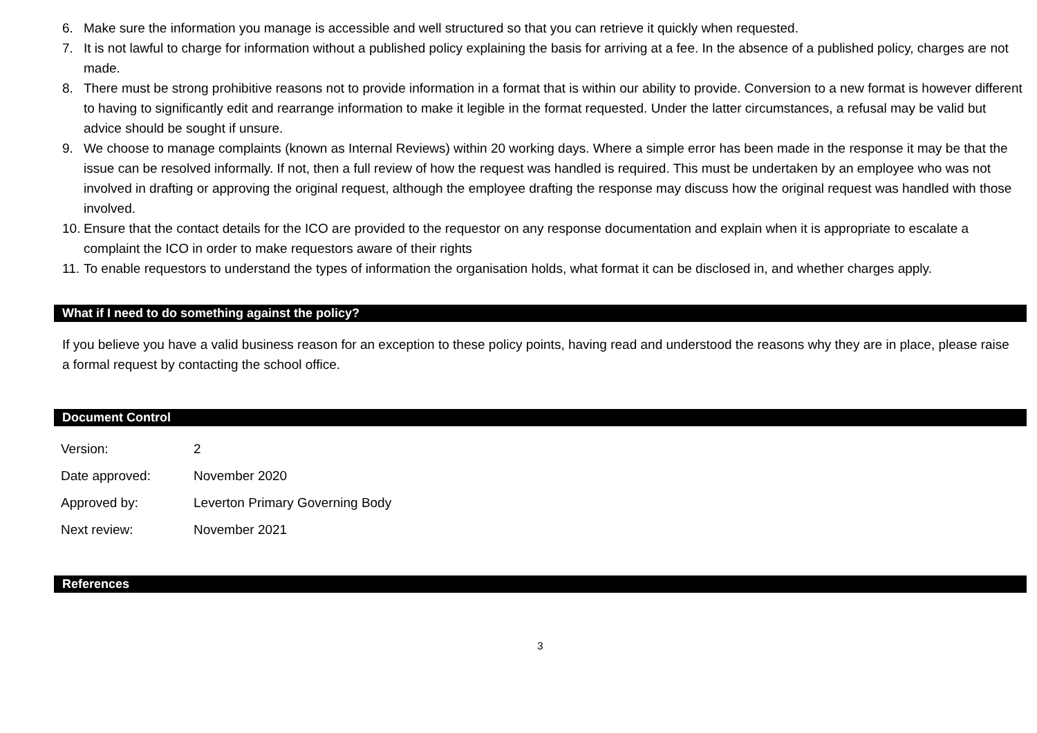6. Make sure the information you manage is accessible and well structured so that you can retrieve it quickly when requested.
7. It is not lawful to charge for information without a published policy explaining the basis for arriving at a fee. In the absence of a published policy, charges are not made.
8. There must be strong prohibitive reasons not to provide information in a format that is within our ability to provide. Conversion to a new format is however different to having to significantly edit and rearrange information to make it legible in the format requested. Under the latter circumstances, a refusal may be valid but advice should be sought if unsure.
9. We choose to manage complaints (known as Internal Reviews) within 20 working days. Where a simple error has been made in the response it may be that the issue can be resolved informally. If not, then a full review of how the request was handled is required. This must be undertaken by an employee who was not involved in drafting or approving the original request, although the employee drafting the response may discuss how the original request was handled with those involved.
10. Ensure that the contact details for the ICO are provided to the requestor on any response documentation and explain when it is appropriate to escalate a complaint the ICO in order to make requestors aware of their rights
11. To enable requestors to understand the types of information the organisation holds, what format it can be disclosed in, and whether charges apply.
What if I need to do something against the policy?
If you believe you have a valid business reason for an exception to these policy points, having read and understood the reasons why they are in place, please raise a formal request by contacting the school office.
Document Control
| Version: | 2 |
| Date approved: | November 2020 |
| Approved by: | Leverton Primary Governing Body |
| Next review: | November 2021 |
References
3